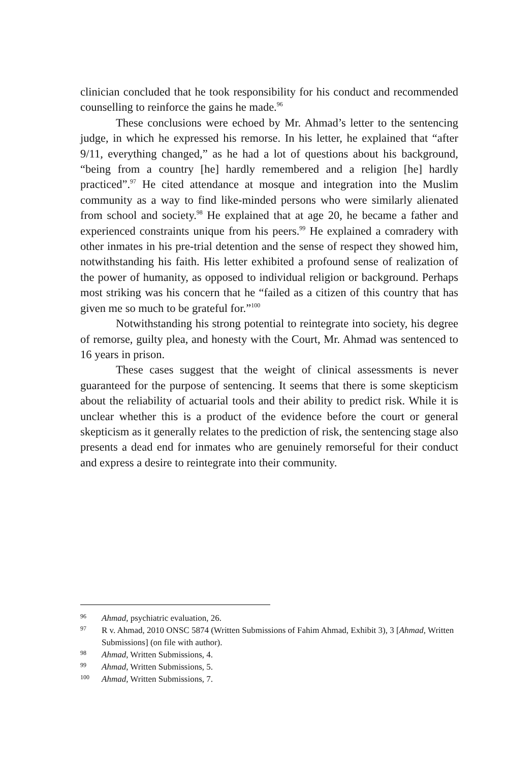clinician concluded that he took responsibility for his conduct and recommended counselling to reinforce the gains he made.<sup>96</sup>
These conclusions were echoed by Mr. Ahmad’s letter to the sentencing judge, in which he expressed his remorse. In his letter, he explained that “after 9/11, everything changed,” as he had a lot of questions about his background, “being from a country [he] hardly remembered and a religion [he] hardly practiced”.<sup>97</sup> He cited attendance at mosque and integration into the Muslim community as a way to find like-minded persons who were similarly alienated from school and society.<sup>98</sup> He explained that at age 20, he became a father and experienced constraints unique from his peers.<sup>99</sup> He explained a comradery with other inmates in his pre-trial detention and the sense of respect they showed him, notwithstanding his faith. His letter exhibited a profound sense of realization of the power of humanity, as opposed to individual religion or background. Perhaps most striking was his concern that he “failed as a citizen of this country that has given me so much to be grateful for.”<sup>100</sup>
Notwithstanding his strong potential to reintegrate into society, his degree of remorse, guilty plea, and honesty with the Court, Mr. Ahmad was sentenced to 16 years in prison.
These cases suggest that the weight of clinical assessments is never guaranteed for the purpose of sentencing. It seems that there is some skepticism about the reliability of actuarial tools and their ability to predict risk. While it is unclear whether this is a product of the evidence before the court or general skepticism as it generally relates to the prediction of risk, the sentencing stage also presents a dead end for inmates who are genuinely remorseful for their conduct and express a desire to reintegrate into their community.
96 Ahmad, psychiatric evaluation, 26.
97 R v. Ahmad, 2010 ONSC 5874 (Written Submissions of Fahim Ahmad, Exhibit 3), 3 [Ahmad, Written Submissions] (on file with author).
98 Ahmad, Written Submissions, 4.
99 Ahmad, Written Submissions, 5.
100 Ahmad, Written Submissions, 7.